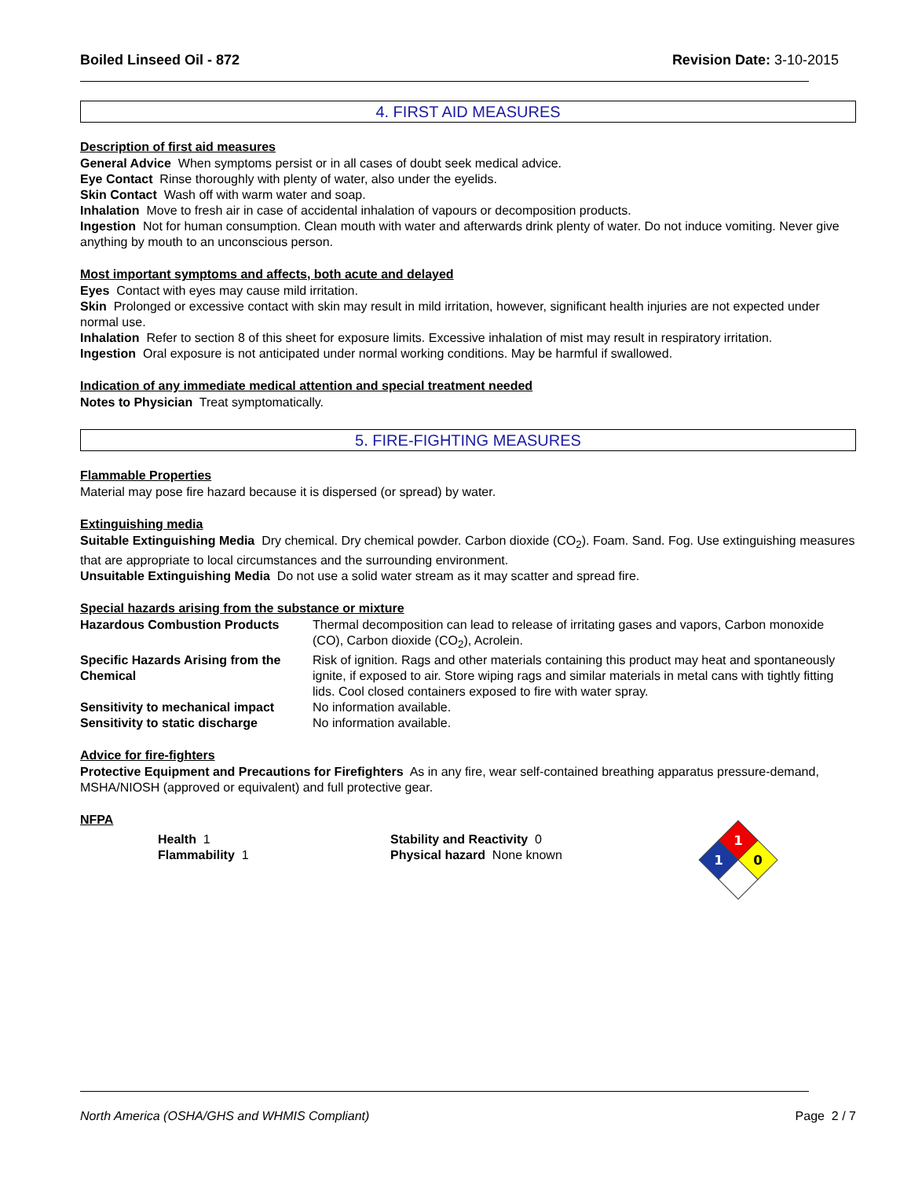Boiled Linseed Oil - 872 Revision Date: 3-10-2015
4. FIRST AID MEASURES
Description of first aid measures
General Advice When symptoms persist or in all cases of doubt seek medical advice.
Eye Contact Rinse thoroughly with plenty of water, also under the eyelids.
Skin Contact Wash off with warm water and soap.
Inhalation Move to fresh air in case of accidental inhalation of vapours or decomposition products.
Ingestion Not for human consumption. Clean mouth with water and afterwards drink plenty of water. Do not induce vomiting. Never give anything by mouth to an unconscious person.
Most important symptoms and affects, both acute and delayed
Eyes Contact with eyes may cause mild irritation.
Skin Prolonged or excessive contact with skin may result in mild irritation, however, significant health injuries are not expected under normal use.
Inhalation Refer to section 8 of this sheet for exposure limits. Excessive inhalation of mist may result in respiratory irritation.
Ingestion Oral exposure is not anticipated under normal working conditions. May be harmful if swallowed.
Indication of any immediate medical attention and special treatment needed
Notes to Physician Treat symptomatically.
5. FIRE-FIGHTING MEASURES
Flammable Properties
Material may pose fire hazard because it is dispersed (or spread) by water.
Extinguishing media
Suitable Extinguishing Media Dry chemical. Dry chemical powder. Carbon dioxide (CO<sub>2</sub>). Foam. Sand. Fog. Use extinguishing measures that are appropriate to local circumstances and the surrounding environment.
Unsuitable Extinguishing Media Do not use a solid water stream as it may scatter and spread fire.
Special hazards arising from the substance or mixture
| Hazardous Combustion Products | Thermal decomposition can lead to release of irritating gases and vapors, Carbon monoxide (CO), Carbon dioxide (CO<sub>2</sub>), Acrolein. |
| Specific Hazards Arising from the Chemical | Risk of ignition. Rags and other materials containing this product may heat and spontaneously ignite, if exposed to air. Store wiping rags and similar materials in metal cans with tightly fitting lids. Cool closed containers exposed to fire with water spray. |
| Sensitivity to mechanical impact | No information available. |
| Sensitivity to static discharge | No information available. |
Advice for fire-fighters
Protective Equipment and Precautions for Firefighters As in any fire, wear self-contained breathing apparatus pressure-demand, MSHA/NIOSH (approved or equivalent) and full protective gear.
NFPA
Health 1
Flammability 1
Stability and Reactivity 0
Physical hazard None known
1
1
0
North America (OSHA/GHS and WHMIS Compliant) Page 2 / 7